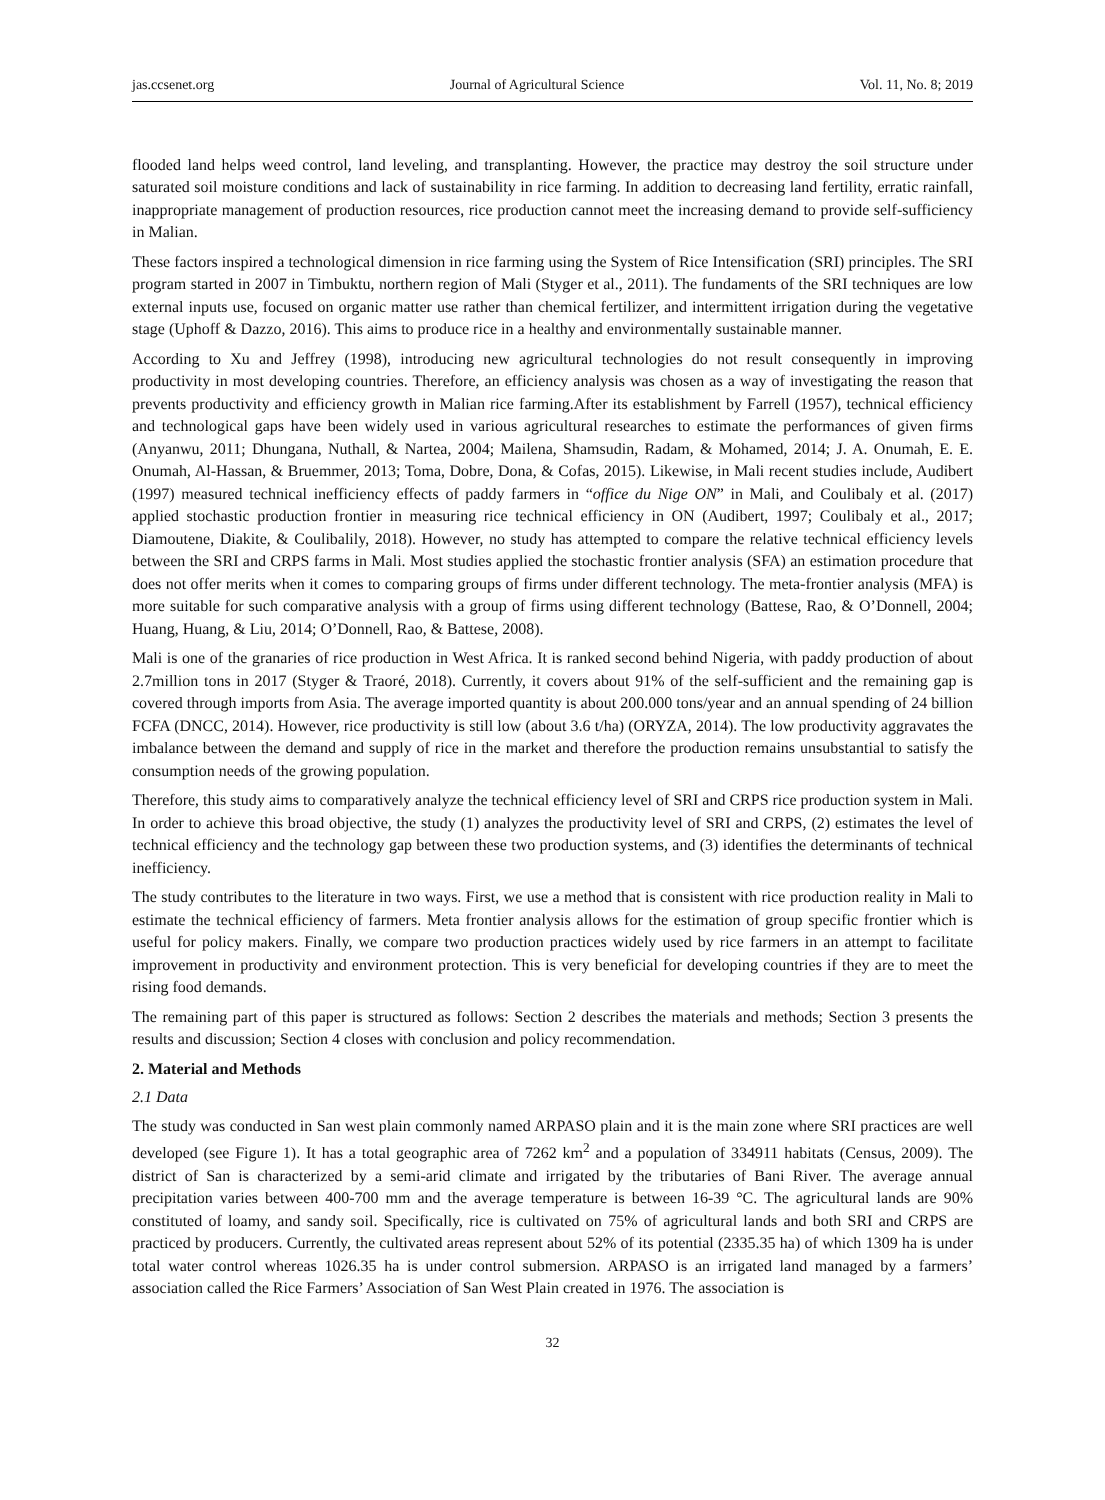jas.ccsenet.org Journal of Agricultural Science Vol. 11, No. 8; 2019
flooded land helps weed control, land leveling, and transplanting. However, the practice may destroy the soil structure under saturated soil moisture conditions and lack of sustainability in rice farming. In addition to decreasing land fertility, erratic rainfall, inappropriate management of production resources, rice production cannot meet the increasing demand to provide self-sufficiency in Malian.
These factors inspired a technological dimension in rice farming using the System of Rice Intensification (SRI) principles. The SRI program started in 2007 in Timbuktu, northern region of Mali (Styger et al., 2011). The fundaments of the SRI techniques are low external inputs use, focused on organic matter use rather than chemical fertilizer, and intermittent irrigation during the vegetative stage (Uphoff & Dazzo, 2016). This aims to produce rice in a healthy and environmentally sustainable manner.
According to Xu and Jeffrey (1998), introducing new agricultural technologies do not result consequently in improving productivity in most developing countries. Therefore, an efficiency analysis was chosen as a way of investigating the reason that prevents productivity and efficiency growth in Malian rice farming.After its establishment by Farrell (1957), technical efficiency and technological gaps have been widely used in various agricultural researches to estimate the performances of given firms (Anyanwu, 2011; Dhungana, Nuthall, & Nartea, 2004; Mailena, Shamsudin, Radam, & Mohamed, 2014; J. A. Onumah, E. E. Onumah, Al-Hassan, & Bruemmer, 2013; Toma, Dobre, Dona, & Cofas, 2015). Likewise, in Mali recent studies include, Audibert (1997) measured technical inefficiency effects of paddy farmers in “office du Nige ON” in Mali, and Coulibaly et al. (2017) applied stochastic production frontier in measuring rice technical efficiency in ON (Audibert, 1997; Coulibaly et al., 2017; Diamoutene, Diakite, & Coulibalily, 2018). However, no study has attempted to compare the relative technical efficiency levels between the SRI and CRPS farms in Mali. Most studies applied the stochastic frontier analysis (SFA) an estimation procedure that does not offer merits when it comes to comparing groups of firms under different technology. The meta-frontier analysis (MFA) is more suitable for such comparative analysis with a group of firms using different technology (Battese, Rao, & O’Donnell, 2004; Huang, Huang, & Liu, 2014; O’Donnell, Rao, & Battese, 2008).
Mali is one of the granaries of rice production in West Africa. It is ranked second behind Nigeria, with paddy production of about 2.7million tons in 2017 (Styger & Traoré, 2018). Currently, it covers about 91% of the self-sufficient and the remaining gap is covered through imports from Asia. The average imported quantity is about 200.000 tons/year and an annual spending of 24 billion FCFA (DNCC, 2014). However, rice productivity is still low (about 3.6 t/ha) (ORYZA, 2014). The low productivity aggravates the imbalance between the demand and supply of rice in the market and therefore the production remains unsubstantial to satisfy the consumption needs of the growing population.
Therefore, this study aims to comparatively analyze the technical efficiency level of SRI and CRPS rice production system in Mali. In order to achieve this broad objective, the study (1) analyzes the productivity level of SRI and CRPS, (2) estimates the level of technical efficiency and the technology gap between these two production systems, and (3) identifies the determinants of technical inefficiency.
The study contributes to the literature in two ways. First, we use a method that is consistent with rice production reality in Mali to estimate the technical efficiency of farmers. Meta frontier analysis allows for the estimation of group specific frontier which is useful for policy makers. Finally, we compare two production practices widely used by rice farmers in an attempt to facilitate improvement in productivity and environment protection. This is very beneficial for developing countries if they are to meet the rising food demands.
The remaining part of this paper is structured as follows: Section 2 describes the materials and methods; Section 3 presents the results and discussion; Section 4 closes with conclusion and policy recommendation.
2. Material and Methods
2.1 Data
The study was conducted in San west plain commonly named ARPASO plain and it is the main zone where SRI practices are well developed (see Figure 1). It has a total geographic area of 7262 km<sup>2</sup> and a population of 334911 habitats (Census, 2009). The district of San is characterized by a semi-arid climate and irrigated by the tributaries of Bani River. The average annual precipitation varies between 400-700 mm and the average temperature is between 16-39 °C. The agricultural lands are 90% constituted of loamy, and sandy soil. Specifically, rice is cultivated on 75% of agricultural lands and both SRI and CRPS are practiced by producers. Currently, the cultivated areas represent about 52% of its potential (2335.35 ha) of which 1309 ha is under total water control whereas 1026.35 ha is under control submersion. ARPASO is an irrigated land managed by a farmers’ association called the Rice Farmers’ Association of San West Plain created in 1976. The association is
32